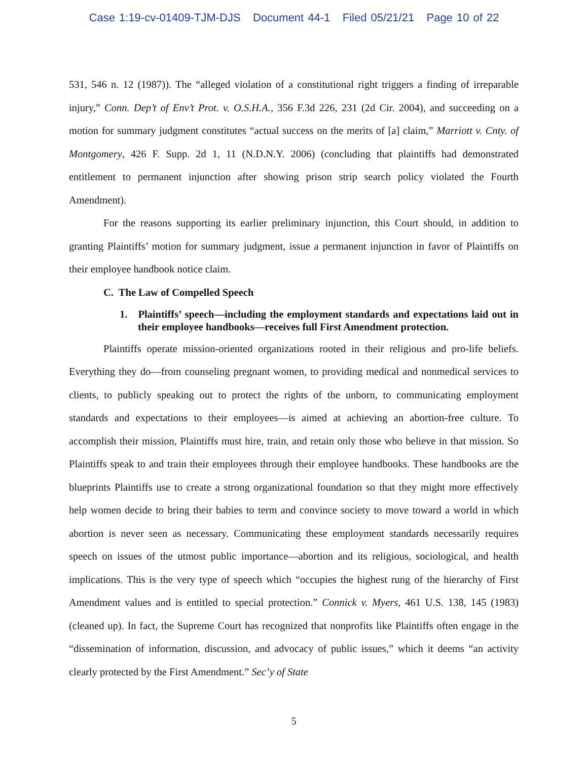Case 1:19-cv-01409-TJM-DJS Document 44-1 Filed 05/21/21 Page 10 of 22
531, 546 n. 12 (1987)). The “alleged violation of a constitutional right triggers a finding of irreparable injury,” Conn. Dep’t of Env’t Prot. v. O.S.H.A., 356 F.3d 226, 231 (2d Cir. 2004), and succeeding on a motion for summary judgment constitutes “actual success on the merits of [a] claim,” Marriott v. Cnty. of Montgomery, 426 F. Supp. 2d 1, 11 (N.D.N.Y. 2006) (concluding that plaintiffs had demonstrated entitlement to permanent injunction after showing prison strip search policy violated the Fourth Amendment).
For the reasons supporting its earlier preliminary injunction, this Court should, in addition to granting Plaintiffs’ motion for summary judgment, issue a permanent injunction in favor of Plaintiffs on their employee handbook notice claim.
C. The Law of Compelled Speech
1. Plaintiffs’ speech—including the employment standards and expectations laid out in their employee handbooks—receives full First Amendment protection.
Plaintiffs operate mission-oriented organizations rooted in their religious and pro-life beliefs. Everything they do—from counseling pregnant women, to providing medical and nonmedical services to clients, to publicly speaking out to protect the rights of the unborn, to communicating employment standards and expectations to their employees—is aimed at achieving an abortion-free culture. To accomplish their mission, Plaintiffs must hire, train, and retain only those who believe in that mission. So Plaintiffs speak to and train their employees through their employee handbooks. These handbooks are the blueprints Plaintiffs use to create a strong organizational foundation so that they might more effectively help women decide to bring their babies to term and convince society to move toward a world in which abortion is never seen as necessary. Communicating these employment standards necessarily requires speech on issues of the utmost public importance—abortion and its religious, sociological, and health implications. This is the very type of speech which “occupies the highest rung of the hierarchy of First Amendment values and is entitled to special protection.” Connick v. Myers, 461 U.S. 138, 145 (1983) (cleaned up). In fact, the Supreme Court has recognized that nonprofits like Plaintiffs often engage in the “dissemination of information, discussion, and advocacy of public issues,” which it deems “an activity clearly protected by the First Amendment.” Sec’y of State
5